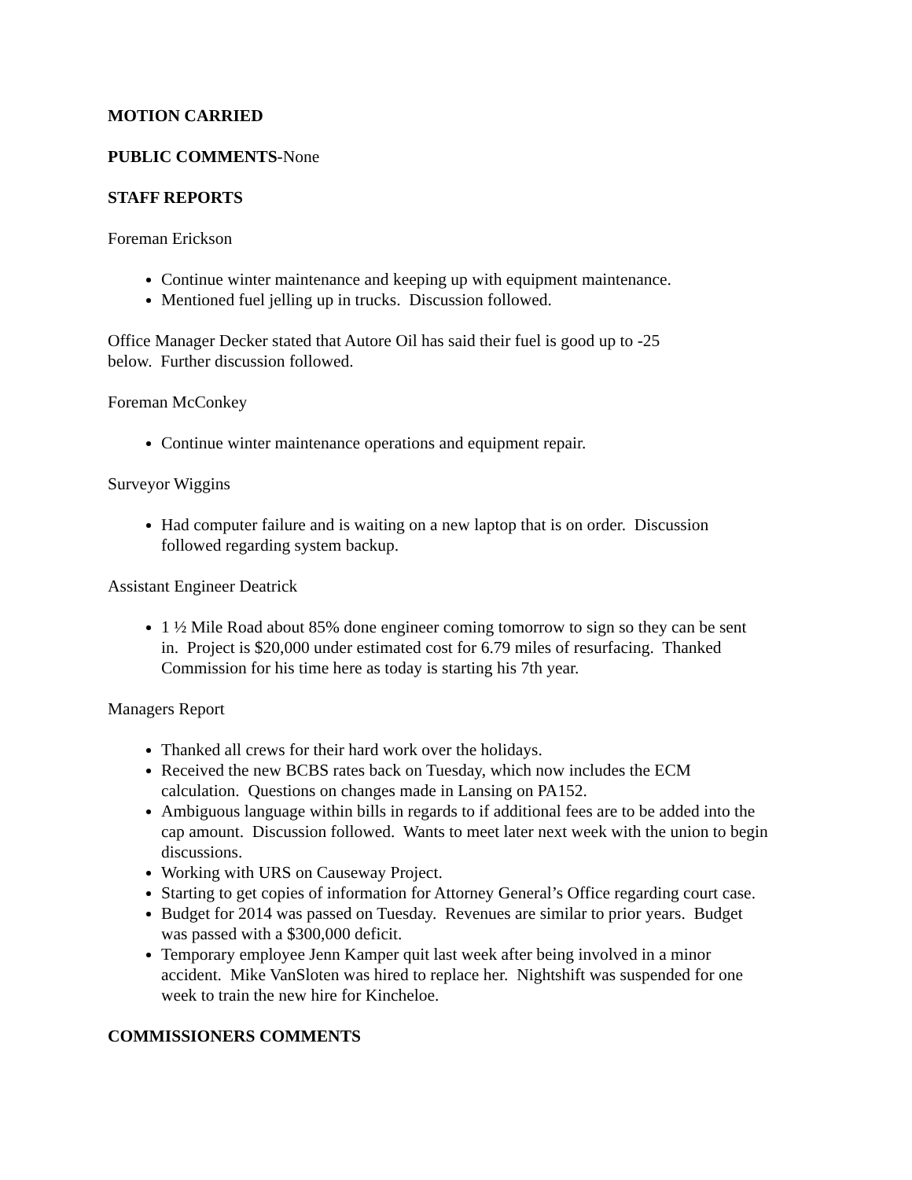MOTION CARRIED
PUBLIC COMMENTS-None
STAFF REPORTS
Foreman Erickson
Continue winter maintenance and keeping up with equipment maintenance.
Mentioned fuel jelling up in trucks. Discussion followed.
Office Manager Decker stated that Autore Oil has said their fuel is good up to -25
below. Further discussion followed.
Foreman McConkey
Continue winter maintenance operations and equipment repair.
Surveyor Wiggins
Had computer failure and is waiting on a new laptop that is on order. Discussion
followed regarding system backup.
Assistant Engineer Deatrick
1 ½ Mile Road about 85% done engineer coming tomorrow to sign so they can be sent
in. Project is $20,000 under estimated cost for 6.79 miles of resurfacing. Thanked
Commission for his time here as today is starting his 7th year.
Managers Report
Thanked all crews for their hard work over the holidays.
Received the new BCBS rates back on Tuesday, which now includes the ECM
calculation. Questions on changes made in Lansing on PA152.
Ambiguous language within bills in regards to if additional fees are to be added into the
cap amount. Discussion followed. Wants to meet later next week with the union to begin
discussions.
Working with URS on Causeway Project.
Starting to get copies of information for Attorney General’s Office regarding court case.
Budget for 2014 was passed on Tuesday. Revenues are similar to prior years. Budget
was passed with a $300,000 deficit.
Temporary employee Jenn Kamper quit last week after being involved in a minor
accident. Mike VanSloten was hired to replace her. Nightshift was suspended for one
week to train the new hire for Kincheloe.
COMMISSIONERS COMMENTS